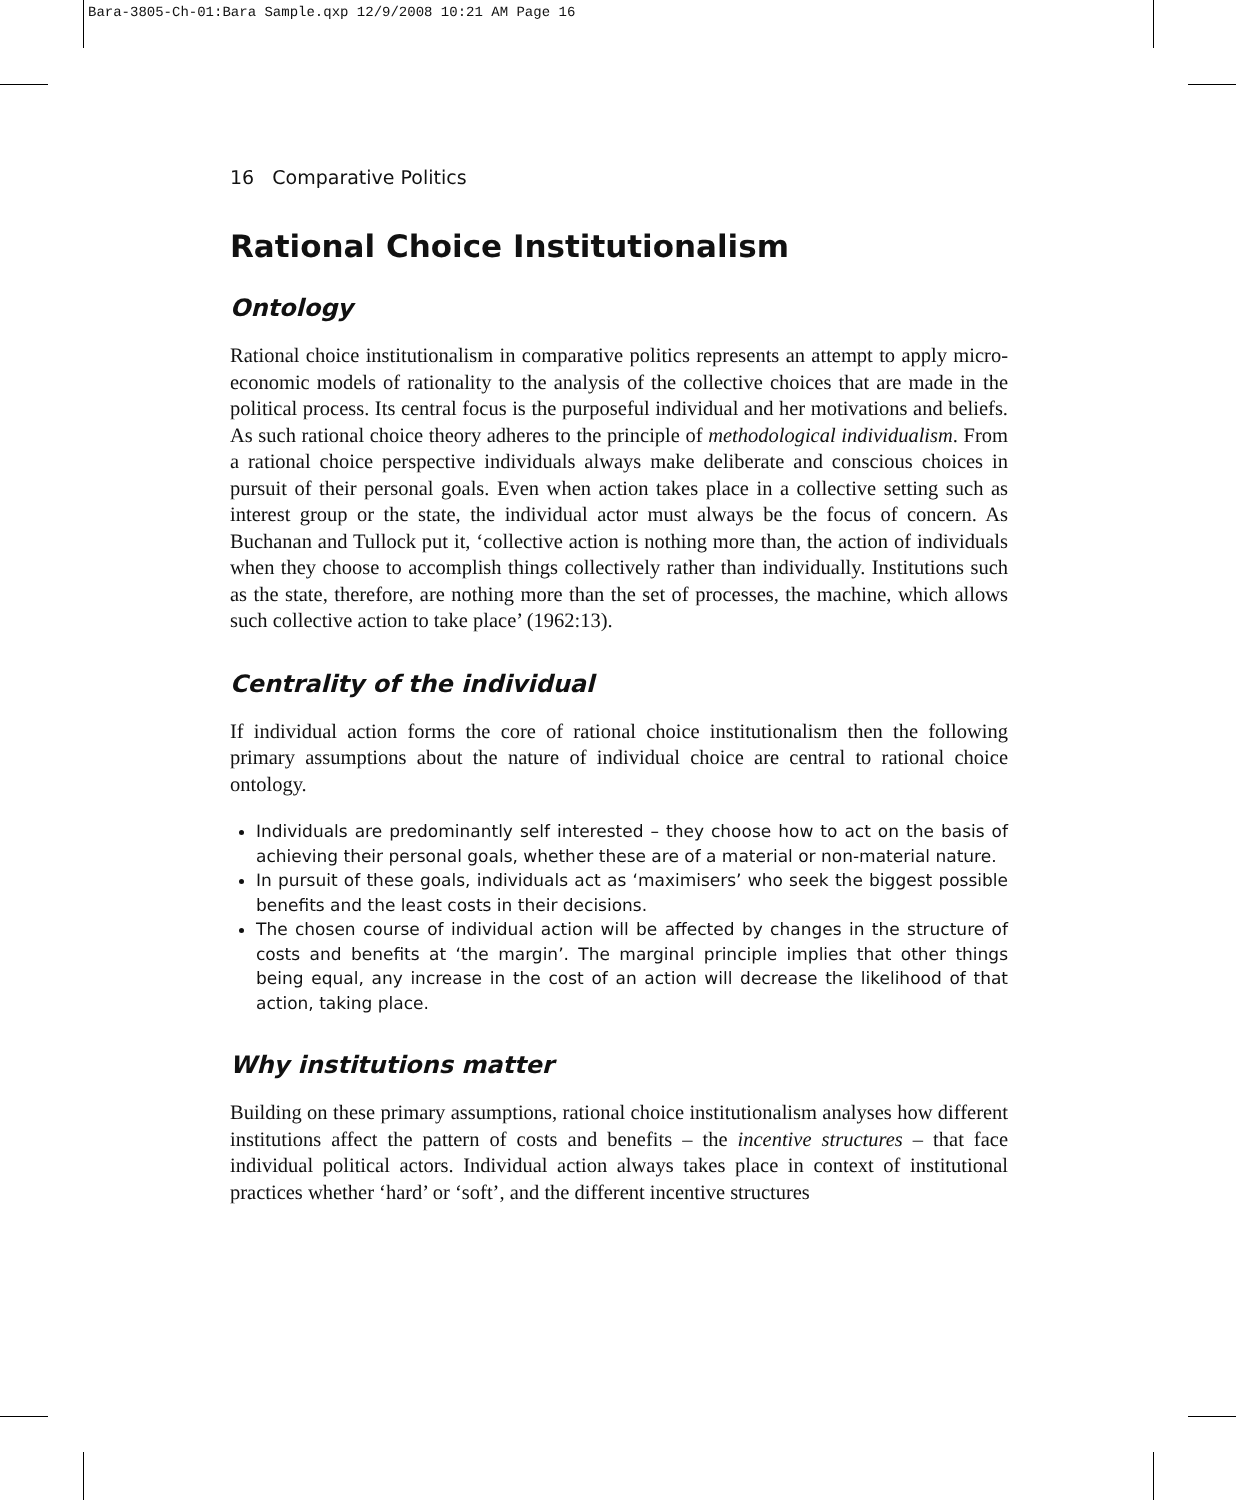Bara-3805-Ch-01:Bara Sample.qxp 12/9/2008 10:21 AM Page 16
16 Comparative Politics
Rational Choice Institutionalism
Ontology
Rational choice institutionalism in comparative politics represents an attempt to apply micro-economic models of rationality to the analysis of the collective choices that are made in the political process. Its central focus is the purposeful individual and her motivations and beliefs. As such rational choice theory adheres to the principle of methodological individualism. From a rational choice perspective individuals always make deliberate and conscious choices in pursuit of their personal goals. Even when action takes place in a collective setting such as interest group or the state, the individual actor must always be the focus of concern. As Buchanan and Tullock put it, ‘collective action is nothing more than, the action of individuals when they choose to accomplish things collectively rather than individually. Institutions such as the state, therefore, are nothing more than the set of processes, the machine, which allows such collective action to take place’ (1962:13).
Centrality of the individual
If individual action forms the core of rational choice institutionalism then the following primary assumptions about the nature of individual choice are central to rational choice ontology.
Individuals are predominantly self interested – they choose how to act on the basis of achieving their personal goals, whether these are of a material or non-material nature.
In pursuit of these goals, individuals act as ‘maximisers’ who seek the biggest possible benefits and the least costs in their decisions.
The chosen course of individual action will be affected by changes in the structure of costs and benefits at ‘the margin’. The marginal principle implies that other things being equal, any increase in the cost of an action will decrease the likelihood of that action, taking place.
Why institutions matter
Building on these primary assumptions, rational choice institutionalism analyses how different institutions affect the pattern of costs and benefits – the incentive structures – that face individual political actors. Individual action always takes place in context of institutional practices whether ‘hard’ or ‘soft’, and the different incentive structures